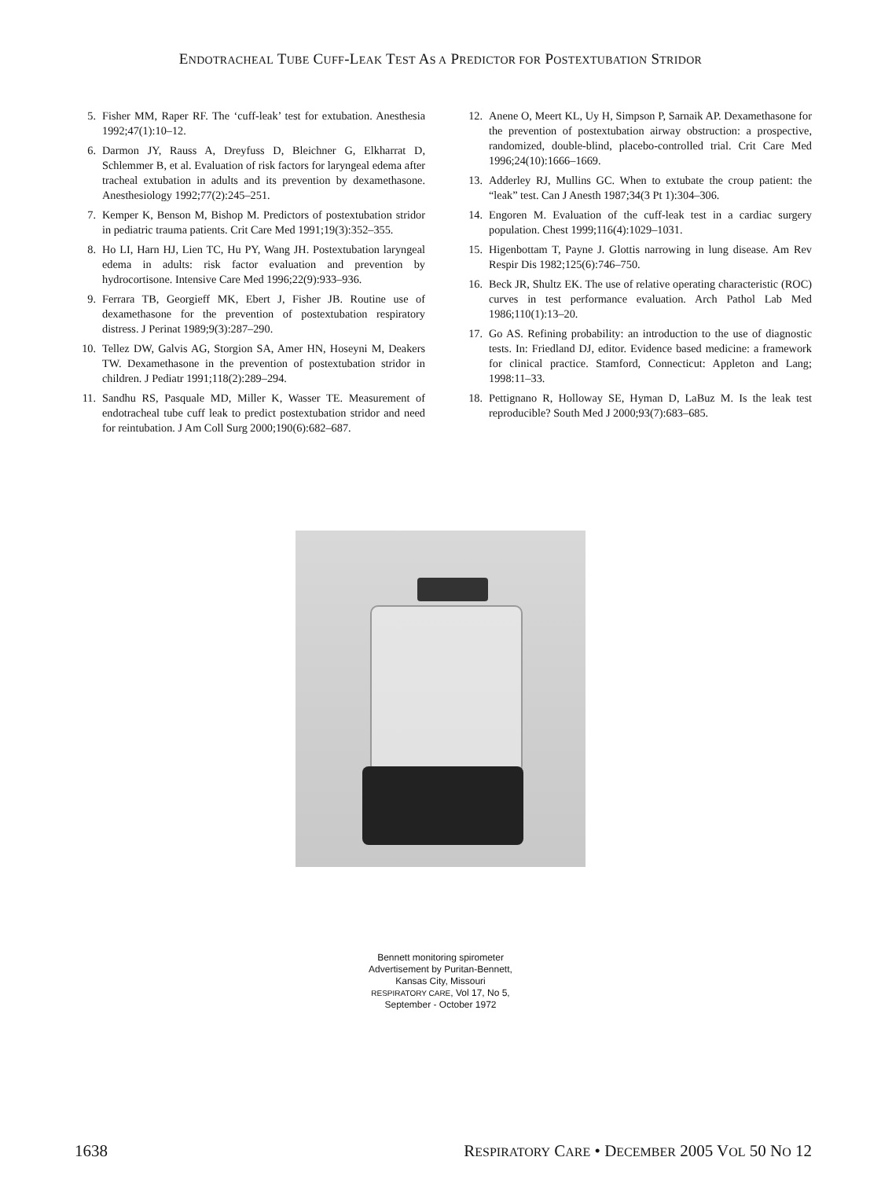ENDOTRACHEAL TUBE CUFF-LEAK TEST AS A PREDICTOR FOR POSTEXTUBATION STRIDOR
5. Fisher MM, Raper RF. The ‘cuff-leak’ test for extubation. Anesthesia 1992;47(1):10–12.
6. Darmon JY, Rauss A, Dreyfuss D, Bleichner G, Elkharrat D, Schlemmer B, et al. Evaluation of risk factors for laryngeal edema after tracheal extubation in adults and its prevention by dexamethasone. Anesthesiology 1992;77(2):245–251.
7. Kemper K, Benson M, Bishop M. Predictors of postextubation stridor in pediatric trauma patients. Crit Care Med 1991;19(3):352–355.
8. Ho LI, Harn HJ, Lien TC, Hu PY, Wang JH. Postextubation laryngeal edema in adults: risk factor evaluation and prevention by hydrocortisone. Intensive Care Med 1996;22(9):933–936.
9. Ferrara TB, Georgieff MK, Ebert J, Fisher JB. Routine use of dexamethasone for the prevention of postextubation respiratory distress. J Perinat 1989;9(3):287–290.
10. Tellez DW, Galvis AG, Storgion SA, Amer HN, Hoseyni M, Deakers TW. Dexamethasone in the prevention of postextubation stridor in children. J Pediatr 1991;118(2):289–294.
11. Sandhu RS, Pasquale MD, Miller K, Wasser TE. Measurement of endotracheal tube cuff leak to predict postextubation stridor and need for reintubation. J Am Coll Surg 2000;190(6):682–687.
12. Anene O, Meert KL, Uy H, Simpson P, Sarnaik AP. Dexamethasone for the prevention of postextubation airway obstruction: a prospective, randomized, double-blind, placebo-controlled trial. Crit Care Med 1996;24(10):1666–1669.
13. Adderley RJ, Mullins GC. When to extubate the croup patient: the “leak” test. Can J Anesth 1987;34(3 Pt 1):304–306.
14. Engoren M. Evaluation of the cuff-leak test in a cardiac surgery population. Chest 1999;116(4):1029–1031.
15. Higenbottam T, Payne J. Glottis narrowing in lung disease. Am Rev Respir Dis 1982;125(6):746–750.
16. Beck JR, Shultz EK. The use of relative operating characteristic (ROC) curves in test performance evaluation. Arch Pathol Lab Med 1986;110(1):13–20.
17. Go AS. Refining probability: an introduction to the use of diagnostic tests. In: Friedland DJ, editor. Evidence based medicine: a framework for clinical practice. Stamford, Connecticut: Appleton and Lang; 1998:11–33.
18. Pettignano R, Holloway SE, Hyman D, LaBuz M. Is the leak test reproducible? South Med J 2000;93(7):683–685.
Bennett monitoring spirometer
Advertisement by Puritan-Bennett,
Kansas City, Missouri
RESPIRATORY CARE, Vol 17, No 5,
September - October 1972
1638 RESPIRATORY CARE • DECEMBER 2005 VOL 50 NO 12